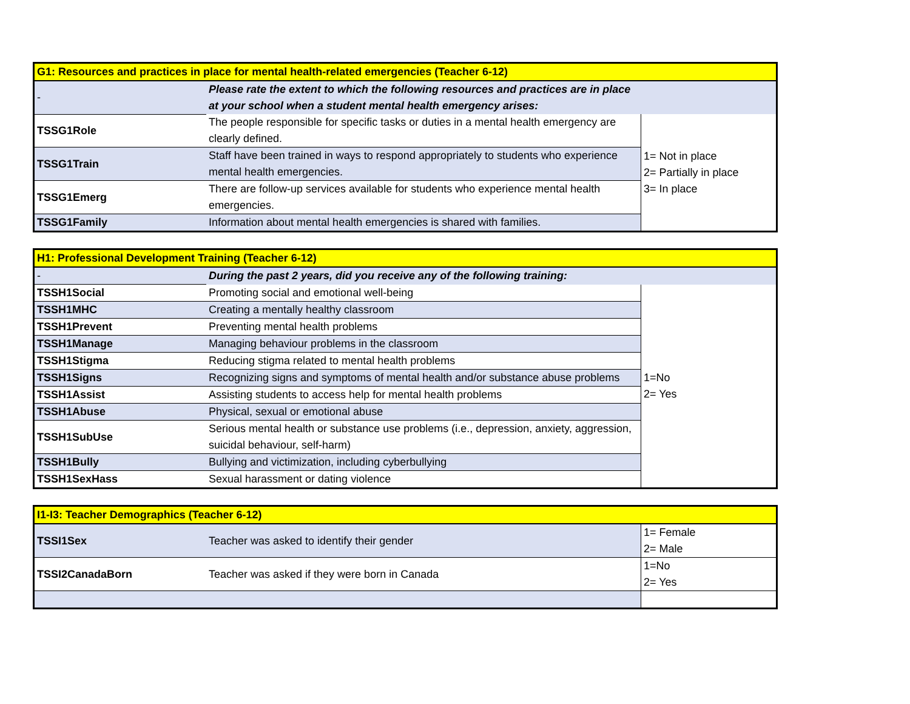| G1: Resources and practices in place for mental health-related emergencies (Teacher 6-12) | | |
| - | Please rate the extent to which the following resources and practices are in place at your school when a student mental health emergency arises: | |
| TSSG1Role | The people responsible for specific tasks or duties in a mental health emergency are clearly defined. | 1= Not in place 2= Partially in place 3= In place |
| TSSG1Train | Staff have been trained in ways to respond appropriately to students who experience mental health emergencies. | |
| TSSG1Emerg | There are follow-up services available for students who experience mental health emergencies. | |
| TSSG1Family | Information about mental health emergencies is shared with families. | |
| H1: Professional Development Training (Teacher 6-12) | | |
| - | During the past 2 years, did you receive any of the following training: | |
| TSSH1Social | Promoting social and emotional well-being | 1=No 2= Yes |
| TSSH1MHC | Creating a mentally healthy classroom | |
| TSSH1Prevent | Preventing mental health problems | |
| TSSH1Manage | Managing behaviour problems in the classroom | |
| TSSH1Stigma | Reducing stigma related to mental health problems | |
| TSSH1Signs | Recognizing signs and symptoms of mental health and/or substance abuse problems | |
| TSSH1Assist | Assisting students to access help for mental health problems | |
| TSSH1Abuse | Physical, sexual or emotional abuse | |
| TSSH1SubUse | Serious mental health or substance use problems (i.e., depression, anxiety, aggression, suicidal behaviour, self-harm) | |
| TSSH1Bully | Bullying and victimization, including cyberbullying | |
| TSSH1SexHass | Sexual harassment or dating violence | |
| I1-I3: Teacher Demographics (Teacher 6-12) | | |
| TSSI1Sex | Teacher was asked to identify their gender | 1= Female 2= Male |
| TSSI2CanadaBorn | Teacher was asked if they were born in Canada | 1=No 2= Yes |